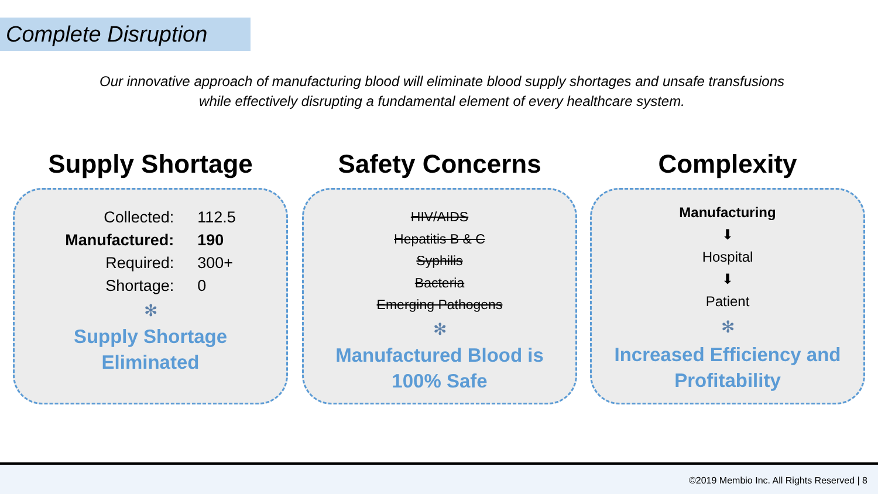Complete Disruption
Our innovative approach of manufacturing blood will eliminate blood supply shortages and unsafe transfusions while effectively disrupting a fundamental element of every healthcare system.
Supply Shortage
| Collected: | 112.5 |
| Manufactured: | 190 |
| Required: | 300+ |
| Shortage: | 0 |
✻
Supply Shortage
Eliminated
Safety Concerns
HIV/AIDS
Hepatitis B & C
Syphilis
Bacteria
Emerging Pathogens
✻
Manufactured Blood is
100% Safe
Complexity
Manufacturing
⬇
Hospital
⬇
Patient
✻
Increased Efficiency and
Profitability
©2019 Membio Inc. All Rights Reserved | 8